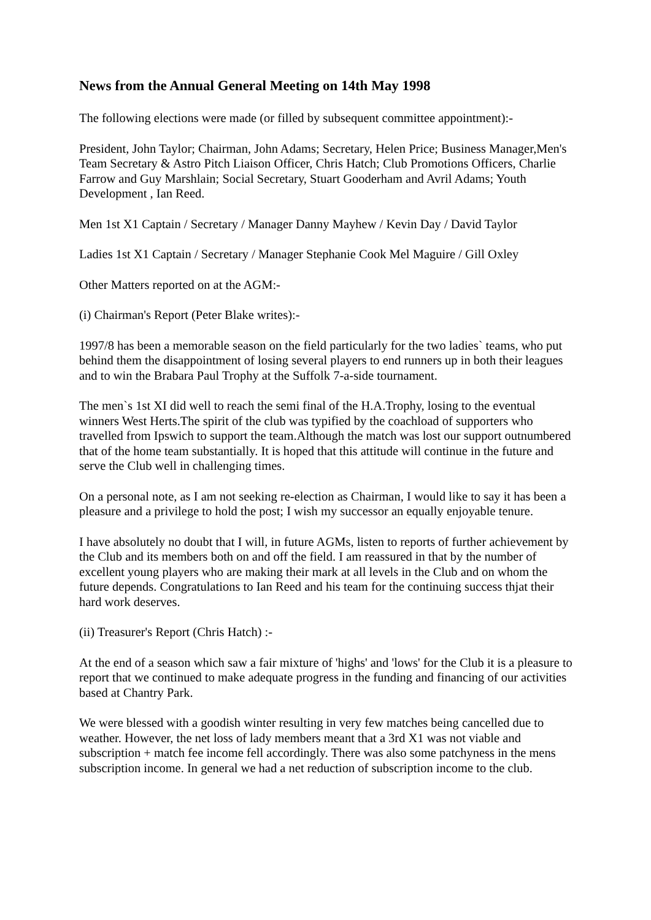News from the Annual General Meeting on 14th May 1998
The following elections were made (or filled by subsequent committee appointment):-
President, John Taylor; Chairman, John Adams; Secretary, Helen Price; Business Manager,Men's Team Secretary & Astro Pitch Liaison Officer, Chris Hatch; Club Promotions Officers, Charlie Farrow and Guy Marshlain; Social Secretary, Stuart Gooderham and Avril Adams; Youth Development , Ian Reed.
Men 1st X1 Captain / Secretary / Manager Danny Mayhew / Kevin Day / David Taylor
Ladies 1st X1 Captain / Secretary / Manager Stephanie Cook Mel Maguire / Gill Oxley
Other Matters reported on at the AGM:-
(i) Chairman's Report (Peter Blake writes):-
1997/8 has been a memorable season on the field particularly for the two ladies` teams, who put behind them the disappointment of losing several players to end runners up in both their leagues and to win the Brabara Paul Trophy at the Suffolk 7-a-side tournament.
The men`s 1st XI did well to reach the semi final of the H.A.Trophy, losing to the eventual winners West Herts.The spirit of the club was typified by the coachload of supporters who travelled from Ipswich to support the team.Although the match was lost our support outnumbered that of the home team substantially. It is hoped that this attitude will continue in the future and serve the Club well in challenging times.
On a personal note, as I am not seeking re-election as Chairman, I would like to say it has been a pleasure and a privilege to hold the post; I wish my successor an equally enjoyable tenure.
I have absolutely no doubt that I will, in future AGMs, listen to reports of further achievement by the Club and its members both on and off the field. I am reassured in that by the number of excellent young players who are making their mark at all levels in the Club and on whom the future depends. Congratulations to Ian Reed and his team for the continuing success thjat their hard work deserves.
(ii) Treasurer's Report (Chris Hatch) :-
At the end of a season which saw a fair mixture of 'highs' and 'lows' for the Club it is a pleasure to report that we continued to make adequate progress in the funding and financing of our activities based at Chantry Park.
We were blessed with a goodish winter resulting in very few matches being cancelled due to weather. However, the net loss of lady members meant that a 3rd X1 was not viable and subscription + match fee income fell accordingly. There was also some patchyness in the mens subscription income. In general we had a net reduction of subscription income to the club.